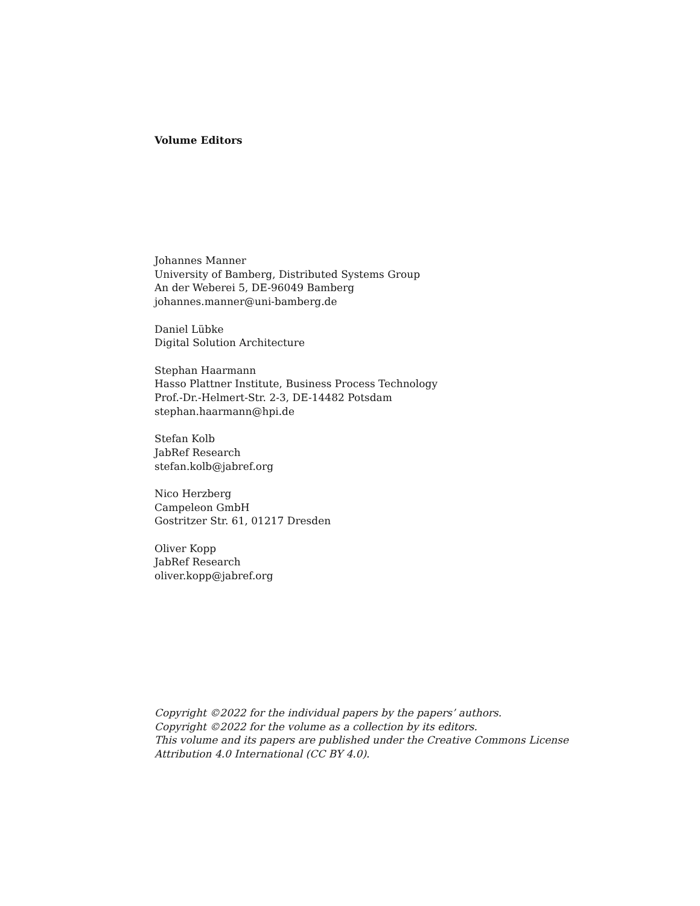Volume Editors
Johannes Manner
University of Bamberg, Distributed Systems Group
An der Weberei 5, DE-96049 Bamberg
johannes.manner@uni-bamberg.de
Daniel Lübke
Digital Solution Architecture
Stephan Haarmann
Hasso Plattner Institute, Business Process Technology
Prof.-Dr.-Helmert-Str. 2-3, DE-14482 Potsdam
stephan.haarmann@hpi.de
Stefan Kolb
JabRef Research
stefan.kolb@jabref.org
Nico Herzberg
Campeleon GmbH
Gostritzer Str. 61, 01217 Dresden
Oliver Kopp
JabRef Research
oliver.kopp@jabref.org
Copyright ©2022 for the individual papers by the papers’ authors.
Copyright ©2022 for the volume as a collection by its editors.
This volume and its papers are published under the Creative Commons License
Attribution 4.0 International (CC BY 4.0).